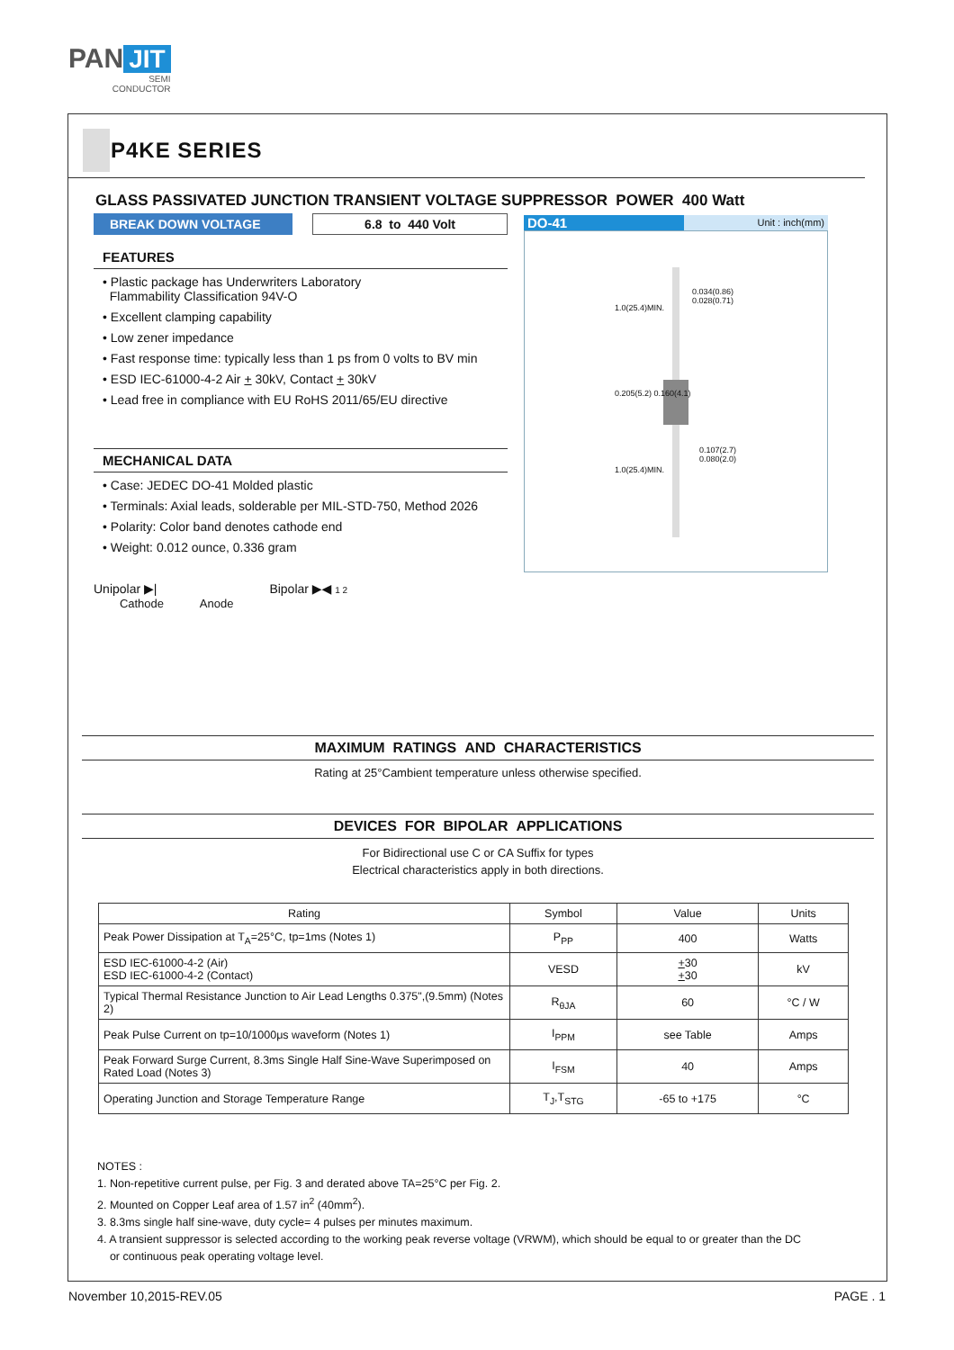PAN JIT
SEMI
CONDUCTOR
P4KE SERIES
GLASS PASSIVATED JUNCTION TRANSIENT VOLTAGE SUPPRESSOR POWER 400 Watt
BREAK DOWN VOLTAGE 6.8 to 440 Volt
FEATURES
• Plastic package has Underwriters Laboratory
Flammability Classification 94V-O
• Excellent clamping capability
• Low zener impedance
• Fast response time: typically less than 1 ps from 0 volts to BV min
• ESD IEC-61000-4-2 Air + 30kV, Contact + 30kV
• Lead free in compliance with EU RoHS 2011/65/EU directive
MECHANICAL DATA
• Case: JEDEC DO-41 Molded plastic
• Terminals: Axial leads, solderable per MIL-STD-750, Method 2026
• Polarity: Color band denotes cathode end
• Weight: 0.012 ounce, 0.336 gram
Unipolar ▶|
Cathode Anode
Bipolar ▶◀ 1 2
DO-41
Unit : inch(mm)
0.034(0.86)
0.028(0.71)
0.107(2.7)
0.080(2.0)
1.0(25.4)MIN.
0.205(5.2) 0.160(4.1)
1.0(25.4)MIN.
MAXIMUM RATINGS AND CHARACTERISTICS
Rating at 25°Cambient temperature unless otherwise specified.
DEVICES FOR BIPOLAR APPLICATIONS
For Bidirectional use C or CA Suffix for types
Electrical characteristics apply in both directions.
| Rating | Symbol | Value | Units |
| --- | --- | --- | --- |
| Peak Power Dissipation at T<sub>A</sub>=25°C, tp=1ms (Notes 1) | P<sub>PP</sub> | 400 | Watts |
| ESD IEC-61000-4-2 (Air) ESD IEC-61000-4-2 (Contact) | VESD | + 30 + 30 | kV |
| Typical Thermal Resistance Junction to Air Lead Lengths 0.375",(9.5mm) (Notes 2) | R<sub>θJA</sub> | 60 | °C / W |
| Peak Pulse Current on tp=10/1000μs waveform (Notes 1) | I<sub>PPM</sub> | see Table | Amps |
| Peak Forward Surge Current, 8.3ms Single Half Sine-Wave Superimposed on Rated Load (Notes 3) | I<sub>FSM</sub> | 40 | Amps |
| Operating Junction and Storage Temperature Range | T<sub>J</sub>,T<sub>STG</sub> | -65 to +175 | °C |
NOTES :
1. Non-repetitive current pulse, per Fig. 3 and derated above TA=25°C per Fig. 2.
2. Mounted on Copper Leaf area of 1.57 in<sup>2</sup> (40mm<sup>2</sup>).
3. 8.3ms single half sine-wave, duty cycle= 4 pulses per minutes maximum.
4. A transient suppressor is selected according to the working peak reverse voltage (VRWM), which should be equal to or greater than the DC
or continuous peak operating voltage level.
November 10,2015-REV.05 PAGE . 1